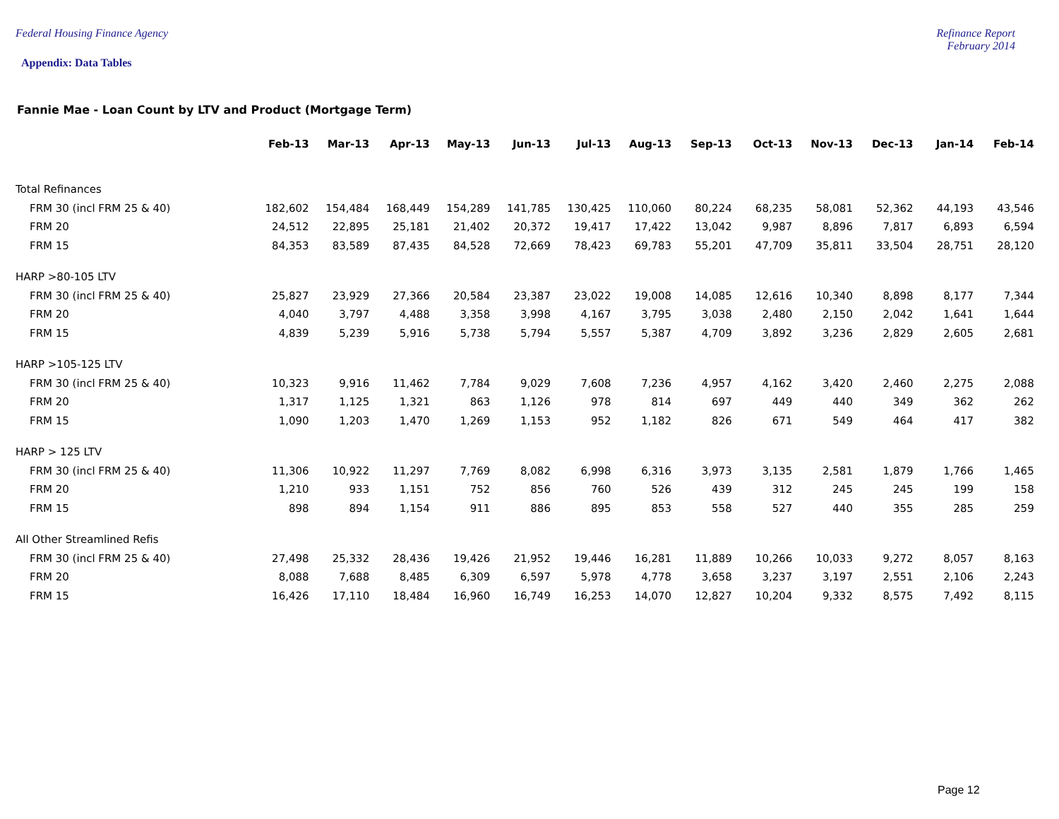Federal Housing Finance Agency Refinance Report
February 2014
Appendix: Data Tables
Fannie Mae - Loan Count by LTV and Product (Mortgage Term)
| | Feb-13 | Mar-13 | Apr-13 | May-13 | Jun-13 | Jul-13 | Aug-13 | Sep-13 | Oct-13 | Nov-13 | Dec-13 | Jan-14 | Feb-14 |
| --- | --- | --- | --- | --- | --- | --- | --- | --- | --- | --- | --- | --- | --- |
| Total Refinances | | | | | | | | | | | | | |
| FRM 30 (incl FRM 25 & 40) | 182,602 | 154,484 | 168,449 | 154,289 | 141,785 | 130,425 | 110,060 | 80,224 | 68,235 | 58,081 | 52,362 | 44,193 | 43,546 |
| FRM 20 | 24,512 | 22,895 | 25,181 | 21,402 | 20,372 | 19,417 | 17,422 | 13,042 | 9,987 | 8,896 | 7,817 | 6,893 | 6,594 |
| FRM 15 | 84,353 | 83,589 | 87,435 | 84,528 | 72,669 | 78,423 | 69,783 | 55,201 | 47,709 | 35,811 | 33,504 | 28,751 | 28,120 |
| HARP >80-105 LTV | | | | | | | | | | | | | |
| FRM 30 (incl FRM 25 & 40) | 25,827 | 23,929 | 27,366 | 20,584 | 23,387 | 23,022 | 19,008 | 14,085 | 12,616 | 10,340 | 8,898 | 8,177 | 7,344 |
| FRM 20 | 4,040 | 3,797 | 4,488 | 3,358 | 3,998 | 4,167 | 3,795 | 3,038 | 2,480 | 2,150 | 2,042 | 1,641 | 1,644 |
| FRM 15 | 4,839 | 5,239 | 5,916 | 5,738 | 5,794 | 5,557 | 5,387 | 4,709 | 3,892 | 3,236 | 2,829 | 2,605 | 2,681 |
| HARP >105-125 LTV | | | | | | | | | | | | | |
| FRM 30 (incl FRM 25 & 40) | 10,323 | 9,916 | 11,462 | 7,784 | 9,029 | 7,608 | 7,236 | 4,957 | 4,162 | 3,420 | 2,460 | 2,275 | 2,088 |
| FRM 20 | 1,317 | 1,125 | 1,321 | 863 | 1,126 | 978 | 814 | 697 | 449 | 440 | 349 | 362 | 262 |
| FRM 15 | 1,090 | 1,203 | 1,470 | 1,269 | 1,153 | 952 | 1,182 | 826 | 671 | 549 | 464 | 417 | 382 |
| HARP > 125 LTV | | | | | | | | | | | | | |
| FRM 30 (incl FRM 25 & 40) | 11,306 | 10,922 | 11,297 | 7,769 | 8,082 | 6,998 | 6,316 | 3,973 | 3,135 | 2,581 | 1,879 | 1,766 | 1,465 |
| FRM 20 | 1,210 | 933 | 1,151 | 752 | 856 | 760 | 526 | 439 | 312 | 245 | 245 | 199 | 158 |
| FRM 15 | 898 | 894 | 1,154 | 911 | 886 | 895 | 853 | 558 | 527 | 440 | 355 | 285 | 259 |
| All Other Streamlined Refis | | | | | | | | | | | | | |
| FRM 30 (incl FRM 25 & 40) | 27,498 | 25,332 | 28,436 | 19,426 | 21,952 | 19,446 | 16,281 | 11,889 | 10,266 | 10,033 | 9,272 | 8,057 | 8,163 |
| FRM 20 | 8,088 | 7,688 | 8,485 | 6,309 | 6,597 | 5,978 | 4,778 | 3,658 | 3,237 | 3,197 | 2,551 | 2,106 | 2,243 |
| FRM 15 | 16,426 | 17,110 | 18,484 | 16,960 | 16,749 | 16,253 | 14,070 | 12,827 | 10,204 | 9,332 | 8,575 | 7,492 | 8,115 |
Page 12